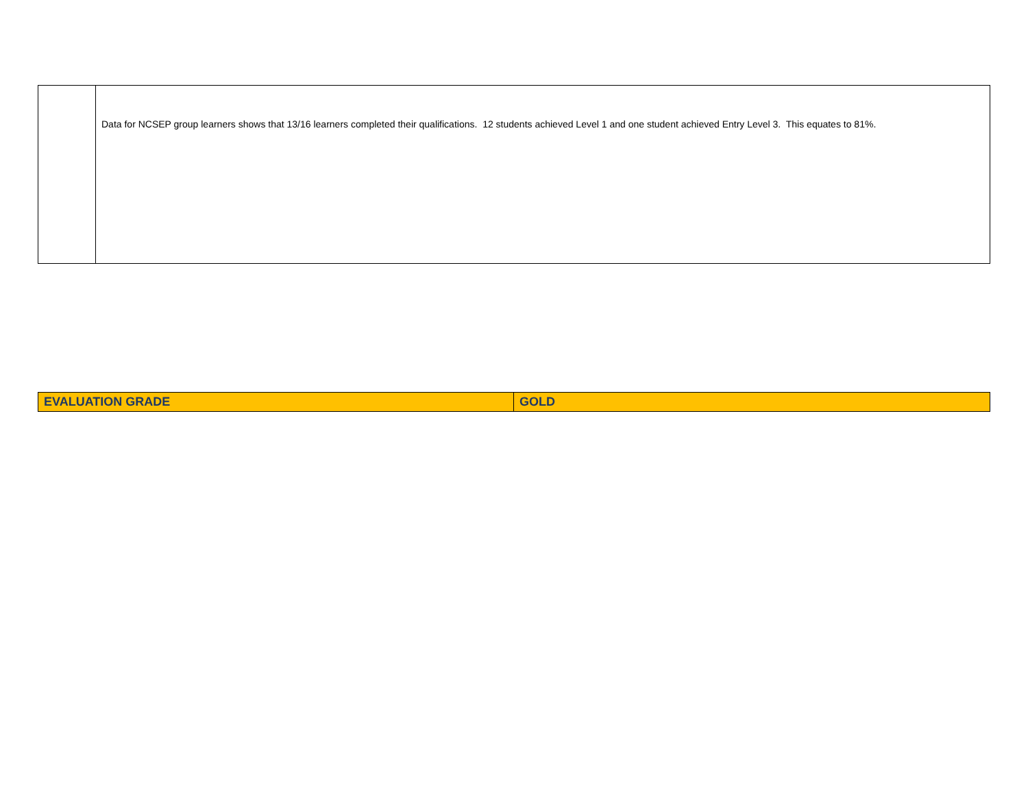| | Data for NCSEP group learners shows that 13/16 learners completed their qualifications. 12 students achieved Level 1 and one student achieved Entry Level 3. This equates to 81%. |
| EVALUATION GRADE | GOLD |